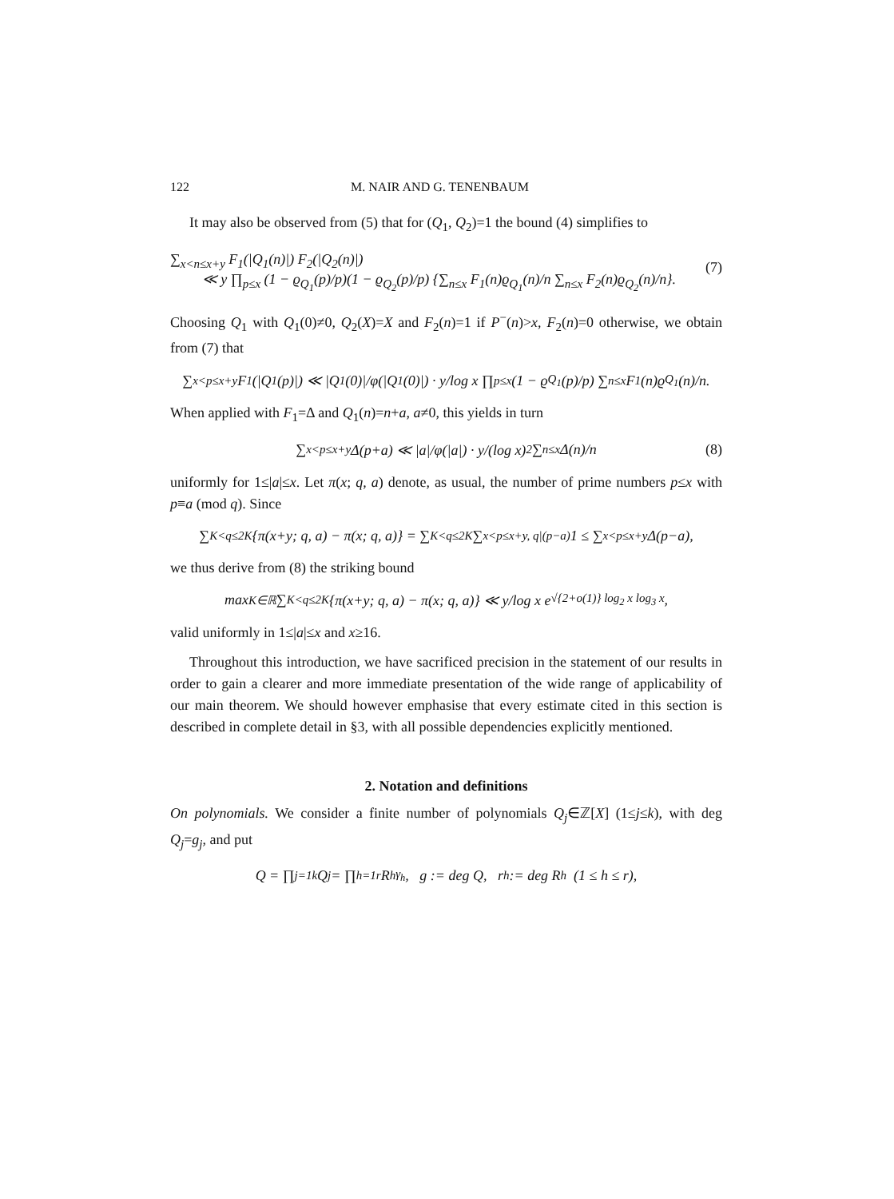122 M. NAIR AND G. TENENBAUM
It may also be observed from (5) that for (Q<sub>1</sub>, Q<sub>2</sub>)=1 the bound (4) simplifies to
∑<sub>x<n≤x+y</sub> F<sub>1</sub>(|Q<sub>1</sub>(n)|) F<sub>2</sub>(|Q<sub>2</sub>(n)|)
≪ y ∏<sub>p≤x</sub> (1 − ϱ<sub>Q<sub>1</sub></sub>(p)/p)(1 − ϱ<sub>Q<sub>2</sub></sub>(p)/p) {∑<sub>n≤x</sub> F<sub>1</sub>(n)ϱ<sub>Q<sub>1</sub></sub>(n)/n ∑<sub>n≤x</sub> F<sub>2</sub>(n)ϱ<sub>Q<sub>2</sub></sub>(n)/n}.
(7)
Choosing Q<sub>1</sub> with Q<sub>1</sub>(0)≠0, Q<sub>2</sub>(X)=X and F<sub>2</sub>(n)=1 if P<sup>−</sup>(n)>x, F<sub>2</sub>(n)=0 otherwise, we obtain from (7) that
∑<sub>x<p≤x+y</sub> F<sub>1</sub>(|Q<sub>1</sub>(p)|) ≪ |Q<sub>1</sub>(0)|/φ(|Q<sub>1</sub>(0)|) · y/log x ∏<sub>p≤x</sub> (1 − ϱ<sub>Q<sub>1</sub></sub>(p)/p) ∑<sub>n≤x</sub> F<sub>1</sub>(n)ϱ<sub>Q<sub>1</sub></sub>(n)/n.
When applied with F<sub>1</sub>=Δ and Q<sub>1</sub>(n)=n+a, a≠0, this yields in turn
∑<sub>x<p≤x+y</sub> Δ(p+a) ≪ |a|/φ(|a|) · y/(log x)<sup>2</sup> ∑<sub>n≤x</sub> Δ(n)/n (8)
uniformly for 1≤|a|≤x. Let π(x; q, a) denote, as usual, the number of prime numbers p≤x with p≡a (mod q). Since
∑<sub>K<q≤2K</sub> {π(x+y; q, a) − π(x; q, a)} = ∑<sub>K<q≤2K</sub> ∑<sub>x<p≤x+y, q|(p−a)</sub> 1 ≤ ∑<sub>x<p≤x+y</sub> Δ(p−a),
we thus derive from (8) the striking bound
max<sub>K∈ℝ</sub> ∑<sub>K<q≤2K</sub> {π(x+y; q, a) − π(x; q, a)} ≪ y/log x e<sup>√{2+o(1)} log<sub>2</sub> x log<sub>3</sub> x</sup>,
valid uniformly in 1≤|a|≤x and x≥16.
Throughout this introduction, we have sacrificed precision in the statement of our results in order to gain a clearer and more immediate presentation of the wide range of applicability of our main theorem. We should however emphasise that every estimate cited in this section is described in complete detail in §3, with all possible dependencies explicitly mentioned.
2. Notation and definitions
On polynomials. We consider a finite number of polynomials Q<sub>j</sub>∈ℤ[X] (1≤j≤k), with deg Q<sub>j</sub>=g<sub>j</sub>, and put
Q = ∏<sub>j=1</sub><sup>k</sup> Q<sub>j</sub> = ∏<sub>h=1</sub><sup>r</sup> R<sub>h</sub><sup>γ<sub>h</sub></sup>, g := deg Q, r<sub>h</sub> := deg R<sub>h</sub> (1 ≤ h ≤ r),